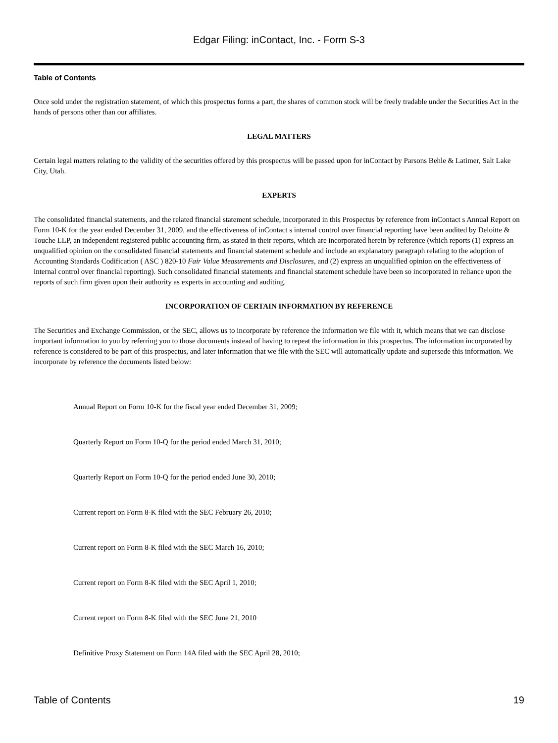Edgar Filing: inContact, Inc. - Form S-3
Table of Contents
Once sold under the registration statement, of which this prospectus forms a part, the shares of common stock will be freely tradable under the Securities Act in the hands of persons other than our affiliates.
LEGAL MATTERS
Certain legal matters relating to the validity of the securities offered by this prospectus will be passed upon for inContact by Parsons Behle & Latimer, Salt Lake City, Utah.
EXPERTS
The consolidated financial statements, and the related financial statement schedule, incorporated in this Prospectus by reference from inContact s Annual Report on Form 10-K for the year ended December 31, 2009, and the effectiveness of inContact s internal control over financial reporting have been audited by Deloitte & Touche LLP, an independent registered public accounting firm, as stated in their reports, which are incorporated herein by reference (which reports (1) express an unqualified opinion on the consolidated financial statements and financial statement schedule and include an explanatory paragraph relating to the adoption of Accounting Standards Codification ( ASC ) 820-10 Fair Value Measurements and Disclosures, and (2) express an unqualified opinion on the effectiveness of internal control over financial reporting). Such consolidated financial statements and financial statement schedule have been so incorporated in reliance upon the reports of such firm given upon their authority as experts in accounting and auditing.
INCORPORATION OF CERTAIN INFORMATION BY REFERENCE
The Securities and Exchange Commission, or the SEC, allows us to incorporate by reference the information we file with it, which means that we can disclose important information to you by referring you to those documents instead of having to repeat the information in this prospectus. The information incorporated by reference is considered to be part of this prospectus, and later information that we file with the SEC will automatically update and supersede this information. We incorporate by reference the documents listed below:
Annual Report on Form 10-K for the fiscal year ended December 31, 2009;
Quarterly Report on Form 10-Q for the period ended March 31, 2010;
Quarterly Report on Form 10-Q for the period ended June 30, 2010;
Current report on Form 8-K filed with the SEC February 26, 2010;
Current report on Form 8-K filed with the SEC March 16, 2010;
Current report on Form 8-K filed with the SEC April 1, 2010;
Current report on Form 8-K filed with the SEC June 21, 2010
Definitive Proxy Statement on Form 14A filed with the SEC April 28, 2010;
Table of Contents 19